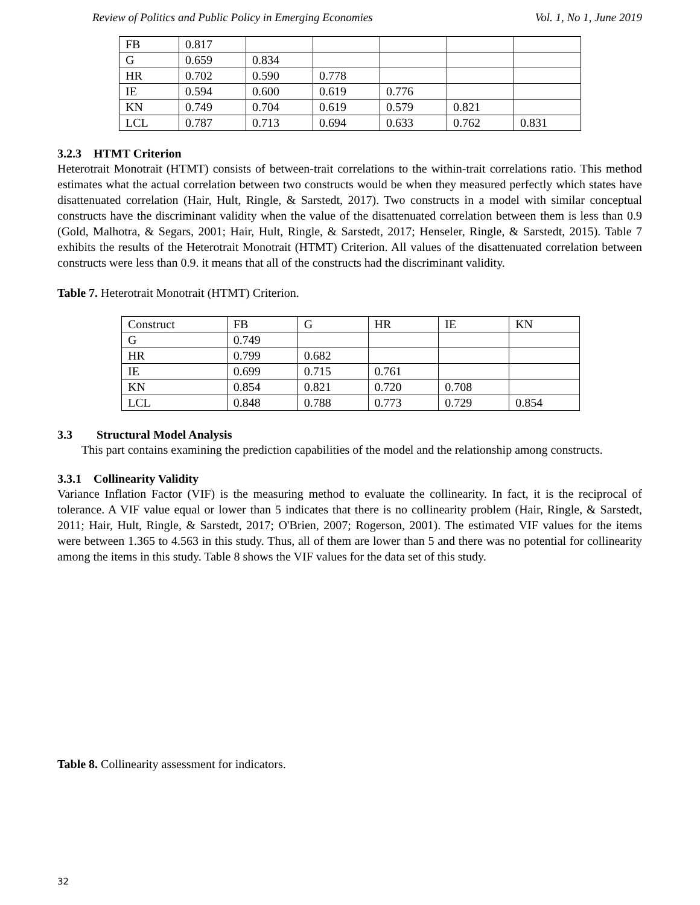Review of Politics and Public Policy in Emerging Economies Vol. 1, No 1, June 2019
| FB | 0.817 | | | | | |
| G | 0.659 | 0.834 | | | | |
| HR | 0.702 | 0.590 | 0.778 | | | |
| IE | 0.594 | 0.600 | 0.619 | 0.776 | | |
| KN | 0.749 | 0.704 | 0.619 | 0.579 | 0.821 | |
| LCL | 0.787 | 0.713 | 0.694 | 0.633 | 0.762 | 0.831 |
3.2.3 HTMT Criterion
Heterotrait Monotrait (HTMT) consists of between-trait correlations to the within-trait correlations ratio. This method estimates what the actual correlation between two constructs would be when they measured perfectly which states have disattenuated correlation (Hair, Hult, Ringle, & Sarstedt, 2017). Two constructs in a model with similar conceptual constructs have the discriminant validity when the value of the disattenuated correlation between them is less than 0.9 (Gold, Malhotra, & Segars, 2001; Hair, Hult, Ringle, & Sarstedt, 2017; Henseler, Ringle, & Sarstedt, 2015). Table 7 exhibits the results of the Heterotrait Monotrait (HTMT) Criterion. All values of the disattenuated correlation between constructs were less than 0.9. it means that all of the constructs had the discriminant validity.
Table 7. Heterotrait Monotrait (HTMT) Criterion.
| Construct | FB | G | HR | IE | KN |
| G | 0.749 | | | | |
| HR | 0.799 | 0.682 | | | |
| IE | 0.699 | 0.715 | 0.761 | | |
| KN | 0.854 | 0.821 | 0.720 | 0.708 | |
| LCL | 0.848 | 0.788 | 0.773 | 0.729 | 0.854 |
3.3 Structural Model Analysis
This part contains examining the prediction capabilities of the model and the relationship among constructs.
3.3.1 Collinearity Validity
Variance Inflation Factor (VIF) is the measuring method to evaluate the collinearity. In fact, it is the reciprocal of tolerance. A VIF value equal or lower than 5 indicates that there is no collinearity problem (Hair, Ringle, & Sarstedt, 2011; Hair, Hult, Ringle, & Sarstedt, 2017; O'Brien, 2007; Rogerson, 2001). The estimated VIF values for the items were between 1.365 to 4.563 in this study. Thus, all of them are lower than 5 and there was no potential for collinearity among the items in this study. Table 8 shows the VIF values for the data set of this study.
Table 8. Collinearity assessment for indicators.
32